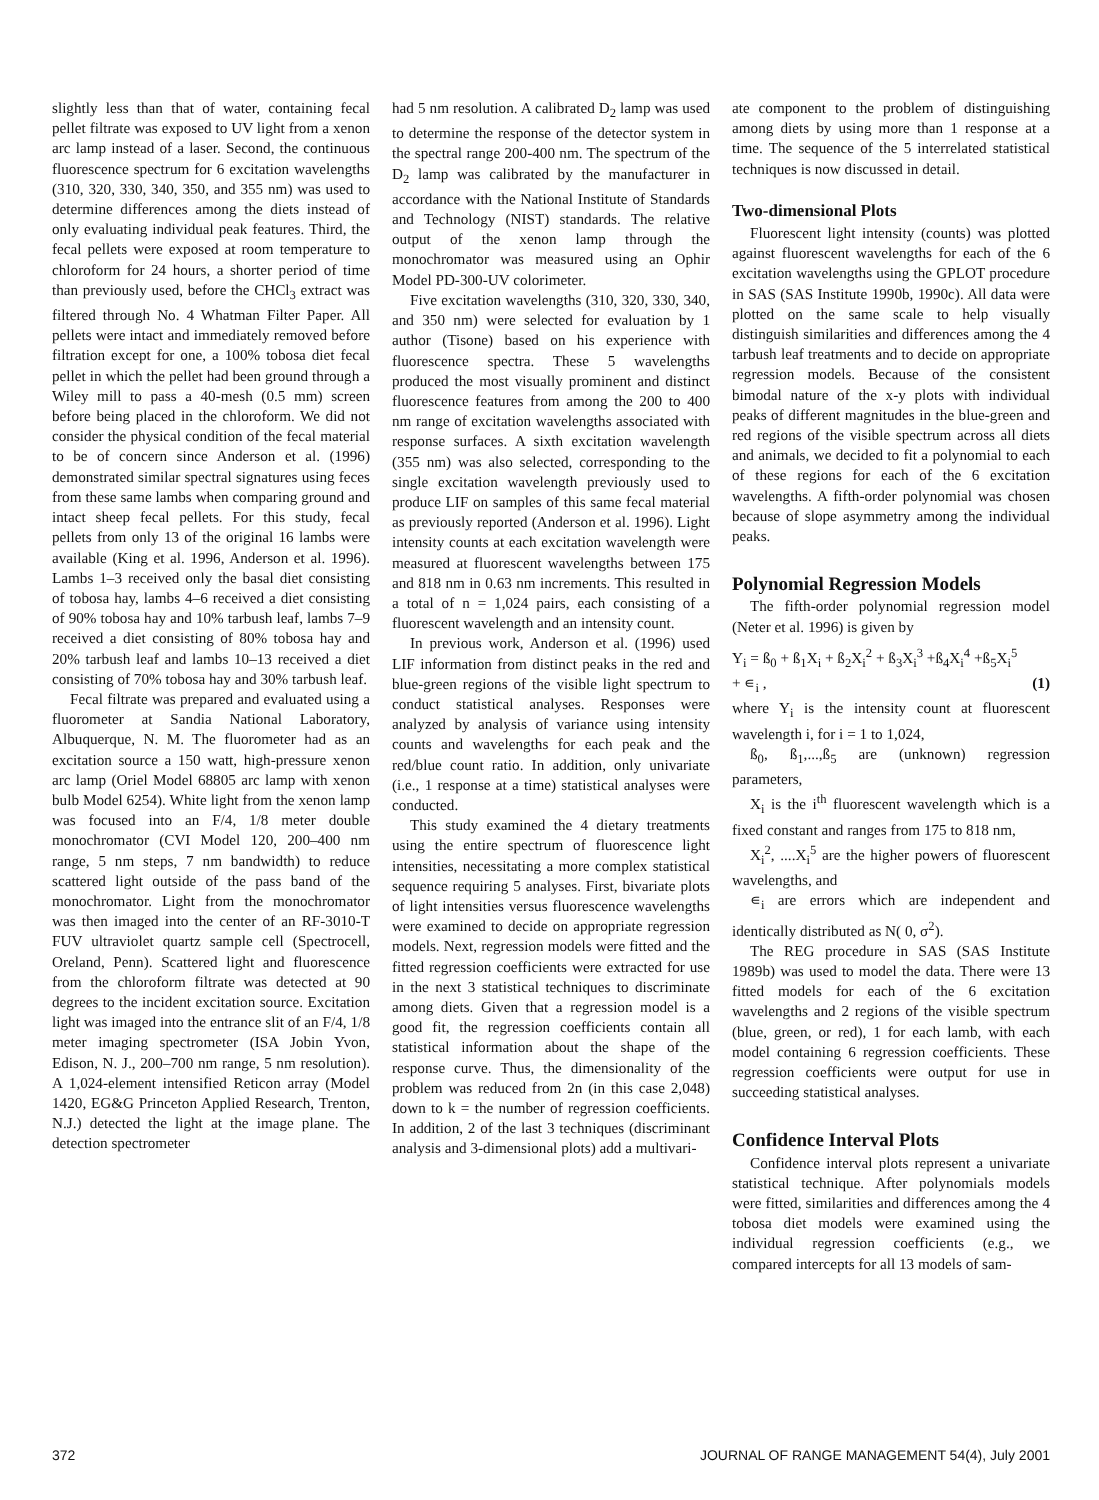slightly less than that of water, containing fecal pellet filtrate was exposed to UV light from a xenon arc lamp instead of a laser. Second, the continuous fluorescence spectrum for 6 excitation wavelengths (310, 320, 330, 340, 350, and 355 nm) was used to determine differences among the diets instead of only evaluating individual peak features. Third, the fecal pellets were exposed at room temperature to chloroform for 24 hours, a shorter period of time than previously used, before the CHCl<sub>3</sub> extract was filtered through No. 4 Whatman Filter Paper. All pellets were intact and immediately removed before filtration except for one, a 100% tobosa diet fecal pellet in which the pellet had been ground through a Wiley mill to pass a 40-mesh (0.5 mm) screen before being placed in the chloroform. We did not consider the physical condition of the fecal material to be of concern since Anderson et al. (1996) demonstrated similar spectral signatures using feces from these same lambs when comparing ground and intact sheep fecal pellets. For this study, fecal pellets from only 13 of the original 16 lambs were available (King et al. 1996, Anderson et al. 1996). Lambs 1–3 received only the basal diet consisting of tobosa hay, lambs 4–6 received a diet consisting of 90% tobosa hay and 10% tarbush leaf, lambs 7–9 received a diet consisting of 80% tobosa hay and 20% tarbush leaf and lambs 10–13 received a diet consisting of 70% tobosa hay and 30% tarbush leaf.
Fecal filtrate was prepared and evaluated using a fluorometer at Sandia National Laboratory, Albuquerque, N. M. The fluorometer had as an excitation source a 150 watt, high-pressure xenon arc lamp (Oriel Model 68805 arc lamp with xenon bulb Model 6254). White light from the xenon lamp was focused into an F/4, 1/8 meter double monochromator (CVI Model 120, 200–400 nm range, 5 nm steps, 7 nm bandwidth) to reduce scattered light outside of the pass band of the monochromator. Light from the monochromator was then imaged into the center of an RF-3010-T FUV ultraviolet quartz sample cell (Spectrocell, Oreland, Penn). Scattered light and fluorescence from the chloroform filtrate was detected at 90 degrees to the incident excitation source. Excitation light was imaged into the entrance slit of an F/4, 1/8 meter imaging spectrometer (ISA Jobin Yvon, Edison, N. J., 200–700 nm range, 5 nm resolution). A 1,024-element intensified Reticon array (Model 1420, EG&G Princeton Applied Research, Trenton, N.J.) detected the light at the image plane. The detection spectrometer
had 5 nm resolution. A calibrated D<sub>2</sub> lamp was used to determine the response of the detector system in the spectral range 200-400 nm. The spectrum of the D<sub>2</sub> lamp was calibrated by the manufacturer in accordance with the National Institute of Standards and Technology (NIST) standards. The relative output of the xenon lamp through the monochromator was measured using an Ophir Model PD-300-UV colorimeter.
Five excitation wavelengths (310, 320, 330, 340, and 350 nm) were selected for evaluation by 1 author (Tisone) based on his experience with fluorescence spectra. These 5 wavelengths produced the most visually prominent and distinct fluorescence features from among the 200 to 400 nm range of excitation wavelengths associated with response surfaces. A sixth excitation wavelength (355 nm) was also selected, corresponding to the single excitation wavelength previously used to produce LIF on samples of this same fecal material as previously reported (Anderson et al. 1996). Light intensity counts at each excitation wavelength were measured at fluorescent wavelengths between 175 and 818 nm in 0.63 nm increments. This resulted in a total of n = 1,024 pairs, each consisting of a fluorescent wavelength and an intensity count.
In previous work, Anderson et al. (1996) used LIF information from distinct peaks in the red and blue-green regions of the visible light spectrum to conduct statistical analyses. Responses were analyzed by analysis of variance using intensity counts and wavelengths for each peak and the red/blue count ratio. In addition, only univariate (i.e., 1 response at a time) statistical analyses were conducted.
This study examined the 4 dietary treatments using the entire spectrum of fluorescence light intensities, necessitating a more complex statistical sequence requiring 5 analyses. First, bivariate plots of light intensities versus fluorescence wavelengths were examined to decide on appropriate regression models. Next, regression models were fitted and the fitted regression coefficients were extracted for use in the next 3 statistical techniques to discriminate among diets. Given that a regression model is a good fit, the regression coefficients contain all statistical information about the shape of the response curve. Thus, the dimensionality of the problem was reduced from 2n (in this case 2,048) down to k = the number of regression coefficients. In addition, 2 of the last 3 techniques (discriminant analysis and 3-dimensional plots) add a multivari-
ate component to the problem of distinguishing among diets by using more than 1 response at a time. The sequence of the 5 interrelated statistical techniques is now discussed in detail.
Two-dimensional Plots
Fluorescent light intensity (counts) was plotted against fluorescent wavelengths for each of the 6 excitation wavelengths using the GPLOT procedure in SAS (SAS Institute 1990b, 1990c). All data were plotted on the same scale to help visually distinguish similarities and differences among the 4 tarbush leaf treatments and to decide on appropriate regression models. Because of the consistent bimodal nature of the x-y plots with individual peaks of different magnitudes in the blue-green and red regions of the visible spectrum across all diets and animals, we decided to fit a polynomial to each of these regions for each of the 6 excitation wavelengths. A fifth-order polynomial was chosen because of slope asymmetry among the individual peaks.
Polynomial Regression Models
The fifth-order polynomial regression model (Neter et al. 1996) is given by
Y<sub>i</sub> = ß<sub>0</sub> + ß<sub>1</sub>X<sub>i</sub> + ß<sub>2</sub>X<sub>i</sub><sup>2</sup> + ß<sub>3</sub>X<sub>i</sub><sup>3</sup> +ß<sub>4</sub>X<sub>i</sub><sup>4</sup> +ß<sub>5</sub>X<sub>i</sub><sup>5</sup>
+ ∊<sub>i</sub> , (1)
where Y<sub>i</sub> is the intensity count at fluorescent wavelength i, for i = 1 to 1,024,
ß<sub>0</sub>, ß<sub>1</sub>,...,ß<sub>5</sub> are (unknown) regression parameters,
X<sub>i</sub> is the i<sup>th</sup> fluorescent wavelength which is a fixed constant and ranges from 175 to 818 nm,
X<sub>i</sub><sup>2</sup>, ....X<sub>i</sub><sup>5</sup> are the higher powers of fluorescent wavelengths, and
∊<sub>i</sub> are errors which are independent and identically distributed as N( 0, σ<sup>2</sup>).
The REG procedure in SAS (SAS Institute 1989b) was used to model the data. There were 13 fitted models for each of the 6 excitation wavelengths and 2 regions of the visible spectrum (blue, green, or red), 1 for each lamb, with each model containing 6 regression coefficients. These regression coefficients were output for use in succeeding statistical analyses.
Confidence Interval Plots
Confidence interval plots represent a univariate statistical technique. After polynomials models were fitted, similarities and differences among the 4 tobosa diet models were examined using the individual regression coefficients (e.g., we compared intercepts for all 13 models of sam-
372 JOURNAL OF RANGE MANAGEMENT 54(4), July 2001